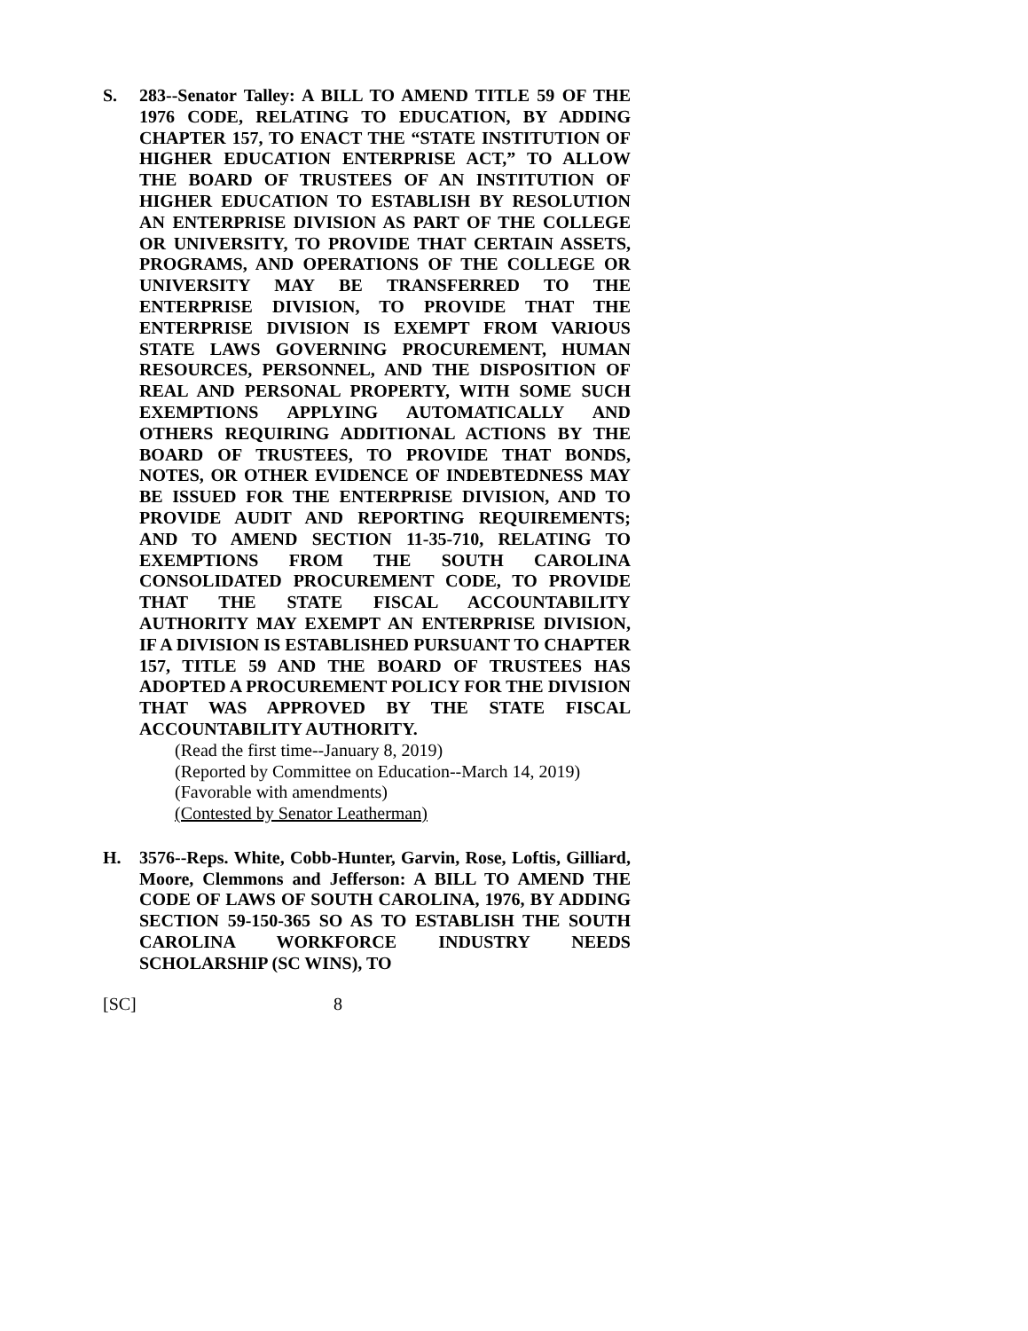S. 283--Senator Talley: A BILL TO AMEND TITLE 59 OF THE 1976 CODE, RELATING TO EDUCATION, BY ADDING CHAPTER 157, TO ENACT THE “STATE INSTITUTION OF HIGHER EDUCATION ENTERPRISE ACT,” TO ALLOW THE BOARD OF TRUSTEES OF AN INSTITUTION OF HIGHER EDUCATION TO ESTABLISH BY RESOLUTION AN ENTERPRISE DIVISION AS PART OF THE COLLEGE OR UNIVERSITY, TO PROVIDE THAT CERTAIN ASSETS, PROGRAMS, AND OPERATIONS OF THE COLLEGE OR UNIVERSITY MAY BE TRANSFERRED TO THE ENTERPRISE DIVISION, TO PROVIDE THAT THE ENTERPRISE DIVISION IS EXEMPT FROM VARIOUS STATE LAWS GOVERNING PROCUREMENT, HUMAN RESOURCES, PERSONNEL, AND THE DISPOSITION OF REAL AND PERSONAL PROPERTY, WITH SOME SUCH EXEMPTIONS APPLYING AUTOMATICALLY AND OTHERS REQUIRING ADDITIONAL ACTIONS BY THE BOARD OF TRUSTEES, TO PROVIDE THAT BONDS, NOTES, OR OTHER EVIDENCE OF INDEBTEDNESS MAY BE ISSUED FOR THE ENTERPRISE DIVISION, AND TO PROVIDE AUDIT AND REPORTING REQUIREMENTS; AND TO AMEND SECTION 11-35-710, RELATING TO EXEMPTIONS FROM THE SOUTH CAROLINA CONSOLIDATED PROCUREMENT CODE, TO PROVIDE THAT THE STATE FISCAL ACCOUNTABILITY AUTHORITY MAY EXEMPT AN ENTERPRISE DIVISION, IF A DIVISION IS ESTABLISHED PURSUANT TO CHAPTER 157, TITLE 59 AND THE BOARD OF TRUSTEES HAS ADOPTED A PROCUREMENT POLICY FOR THE DIVISION THAT WAS APPROVED BY THE STATE FISCAL ACCOUNTABILITY AUTHORITY.
(Read the first time--January 8, 2019)
(Reported by Committee on Education--March 14, 2019)
(Favorable with amendments)
(Contested by Senator Leatherman)
H. 3576--Reps. White, Cobb-Hunter, Garvin, Rose, Loftis, Gilliard, Moore, Clemmons and Jefferson: A BILL TO AMEND THE CODE OF LAWS OF SOUTH CAROLINA, 1976, BY ADDING SECTION 59-150-365 SO AS TO ESTABLISH THE SOUTH CAROLINA WORKFORCE INDUSTRY NEEDS SCHOLARSHIP (SC WINS), TO
[SC] 8